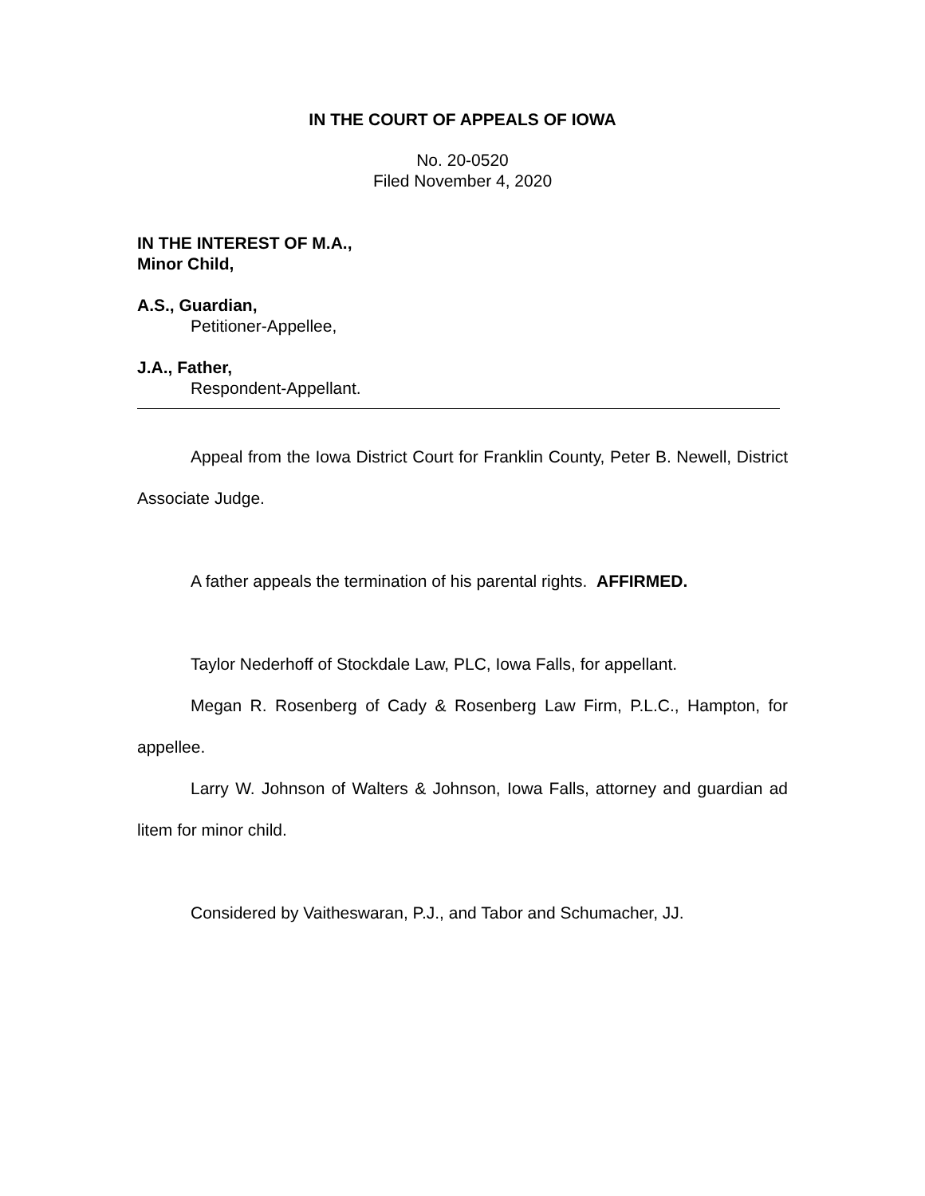IN THE COURT OF APPEALS OF IOWA
No. 20-0520
Filed November 4, 2020
IN THE INTEREST OF M.A.,
Minor Child,
A.S., Guardian,
Petitioner-Appellee,
J.A., Father,
Respondent-Appellant.
Appeal from the Iowa District Court for Franklin County, Peter B. Newell, District Associate Judge.
A father appeals the termination of his parental rights. AFFIRMED.
Taylor Nederhoff of Stockdale Law, PLC, Iowa Falls, for appellant.
Megan R. Rosenberg of Cady & Rosenberg Law Firm, P.L.C., Hampton, for appellee.
Larry W. Johnson of Walters & Johnson, Iowa Falls, attorney and guardian ad litem for minor child.
Considered by Vaitheswaran, P.J., and Tabor and Schumacher, JJ.